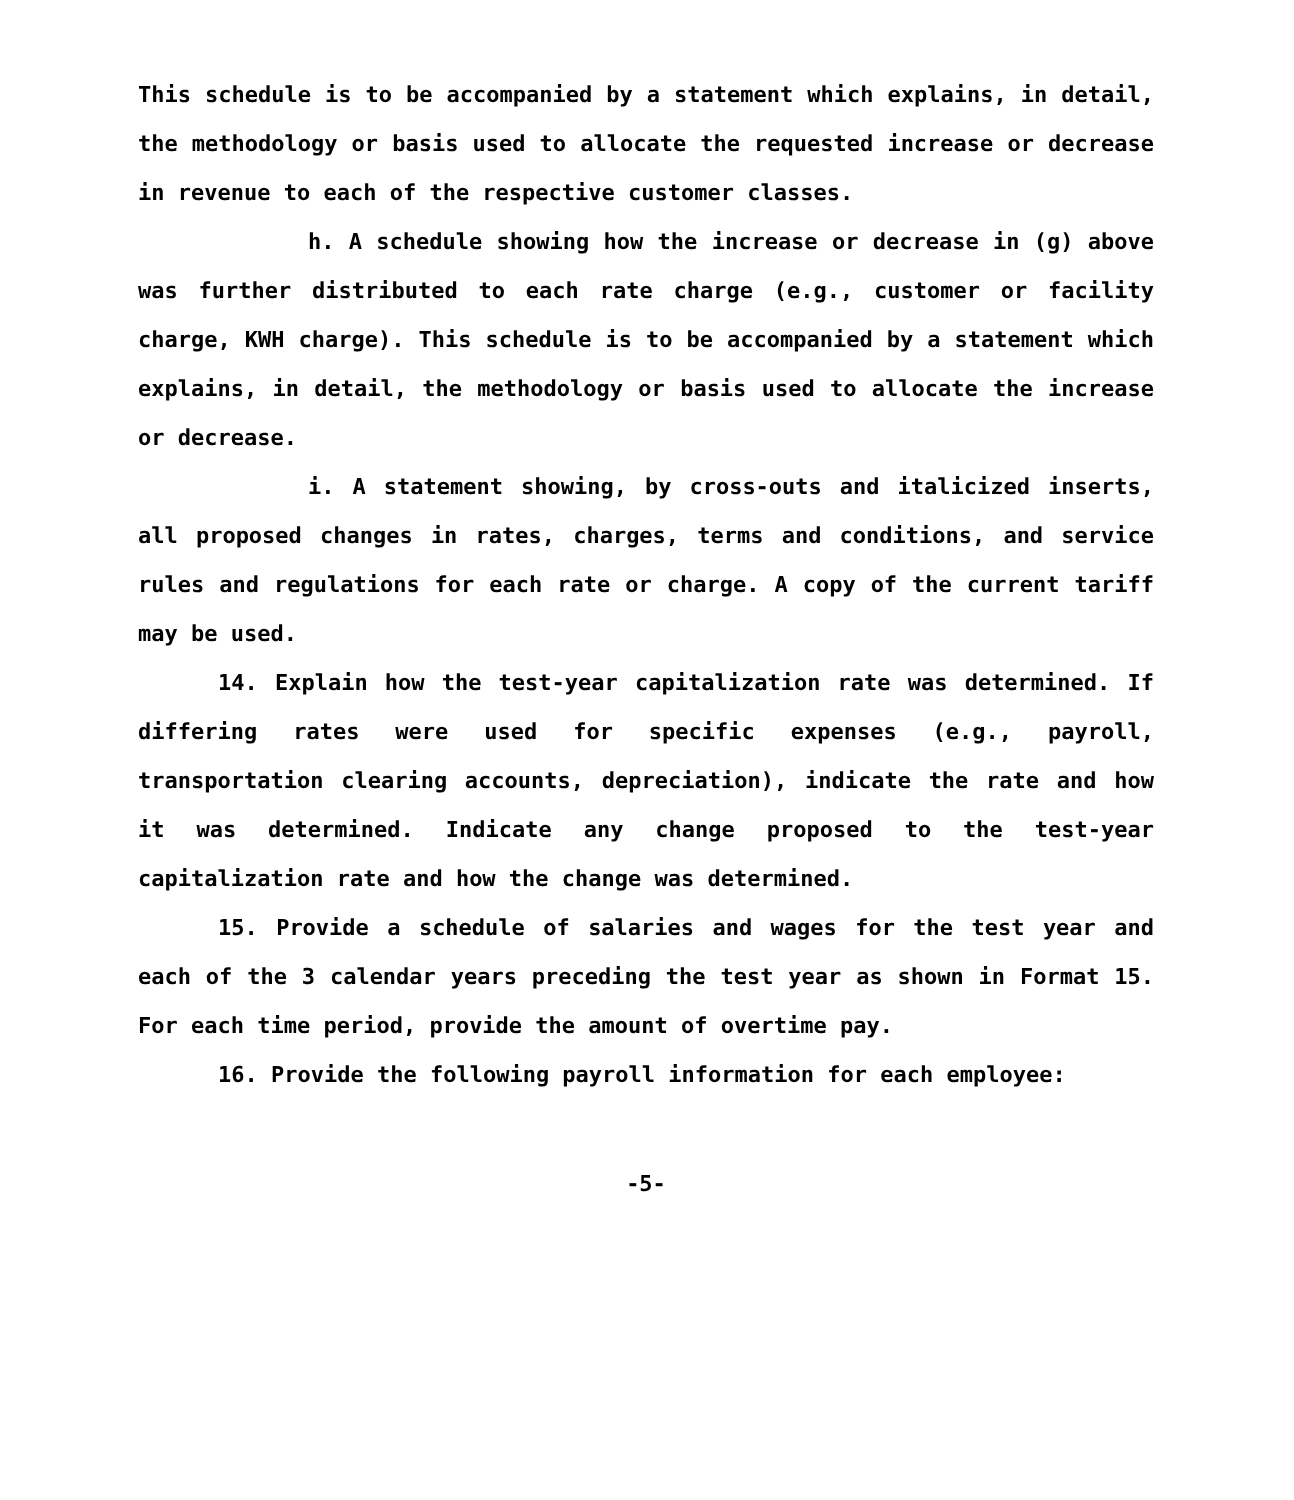This schedule is to be accompanied by a statement which explains, in detail, the methodology or basis used to allocate the requested increase or decrease in revenue to each of the respective customer classes.
h. A schedule showing how the increase or decrease in (g) above was further distributed to each rate charge (e.g., customer or facility charge, KWH charge). This schedule is to be accompanied by a statement which explains, in detail, the methodology or basis used to allocate the increase or decrease.
i. A statement showing, by cross-outs and italicized inserts, all proposed changes in rates, charges, terms and conditions, and service rules and regulations for each rate or charge. A copy of the current tariff may be used.
14. Explain how the test-year capitalization rate was determined. If differing rates were used for specific expenses (e.g., payroll, transportation clearing accounts, depreciation), indicate the rate and how it was determined. Indicate any change proposed to the test-year capitalization rate and how the change was determined.
15. Provide a schedule of salaries and wages for the test year and each of the 3 calendar years preceding the test year as shown in Format 15. For each time period, provide the amount of overtime pay.
16. Provide the following payroll information for each employee:
-5-